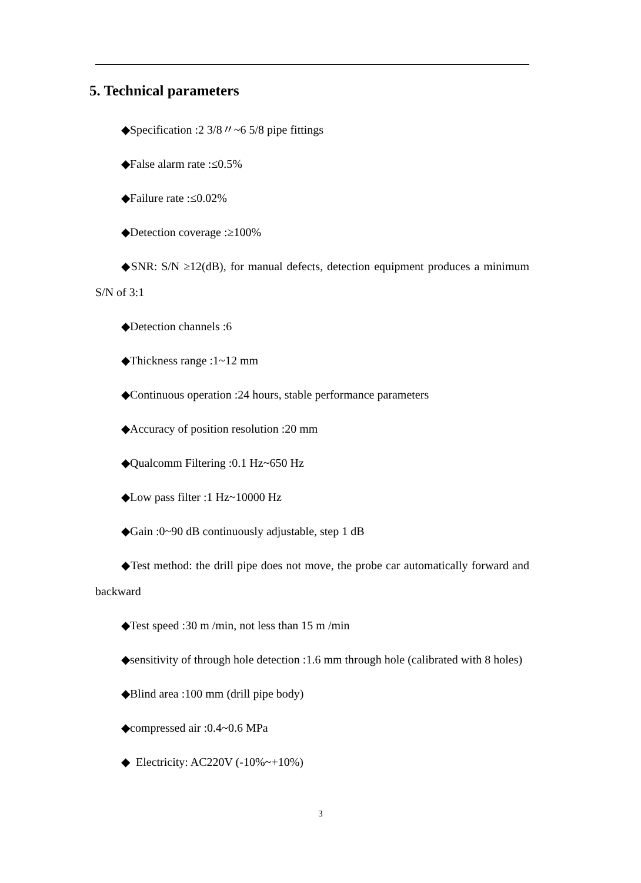5. Technical parameters
◆Specification :2 3/8〃~6 5/8 pipe fittings
◆False alarm rate :≤0.5%
◆Failure rate :≤0.02%
◆Detection coverage :≥100%
◆SNR: S/N ≥12(dB), for manual defects, detection equipment produces a minimum S/N of 3:1
◆Detection channels :6
◆Thickness range :1~12 mm
◆Continuous operation :24 hours, stable performance parameters
◆Accuracy of position resolution :20 mm
◆Qualcomm Filtering :0.1 Hz~650 Hz
◆Low pass filter :1 Hz~10000 Hz
◆Gain :0~90 dB continuously adjustable, step 1 dB
◆Test method: the drill pipe does not move, the probe car automatically forward and backward
◆Test speed :30 m /min, not less than 15 m /min
◆sensitivity of through hole detection :1.6 mm through hole (calibrated with 8 holes)
◆Blind area :100 mm (drill pipe body)
◆compressed air :0.4~0.6 MPa
◆ Electricity: AC220V (-10%~+10%)
3